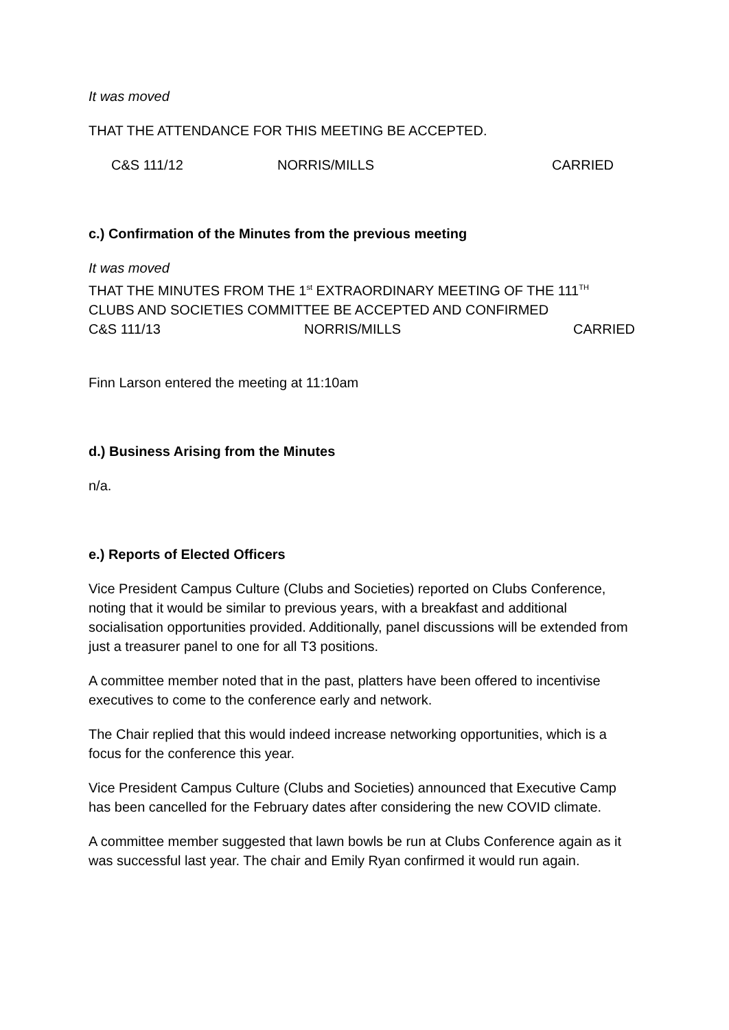It was moved
THAT THE ATTENDANCE FOR THIS MEETING BE ACCEPTED.
C&S 111/12 NORRIS/MILLS CARRIED
c.) Confirmation of the Minutes from the previous meeting
It was moved
THAT THE MINUTES FROM THE 1<sup>st</sup> EXTRAORDINARY MEETING OF THE 111<sup>TH</sup>
CLUBS AND SOCIETIES COMMITTEE BE ACCEPTED AND CONFIRMED
C&S 111/13 NORRIS/MILLS CARRIED
Finn Larson entered the meeting at 11:10am
d.) Business Arising from the Minutes
n/a.
e.) Reports of Elected Officers
Vice President Campus Culture (Clubs and Societies) reported on Clubs Conference, noting that it would be similar to previous years, with a breakfast and additional socialisation opportunities provided. Additionally, panel discussions will be extended from just a treasurer panel to one for all T3 positions.
A committee member noted that in the past, platters have been offered to incentivise executives to come to the conference early and network.
The Chair replied that this would indeed increase networking opportunities, which is a focus for the conference this year.
Vice President Campus Culture (Clubs and Societies) announced that Executive Camp has been cancelled for the February dates after considering the new COVID climate.
A committee member suggested that lawn bowls be run at Clubs Conference again as it was successful last year. The chair and Emily Ryan confirmed it would run again.